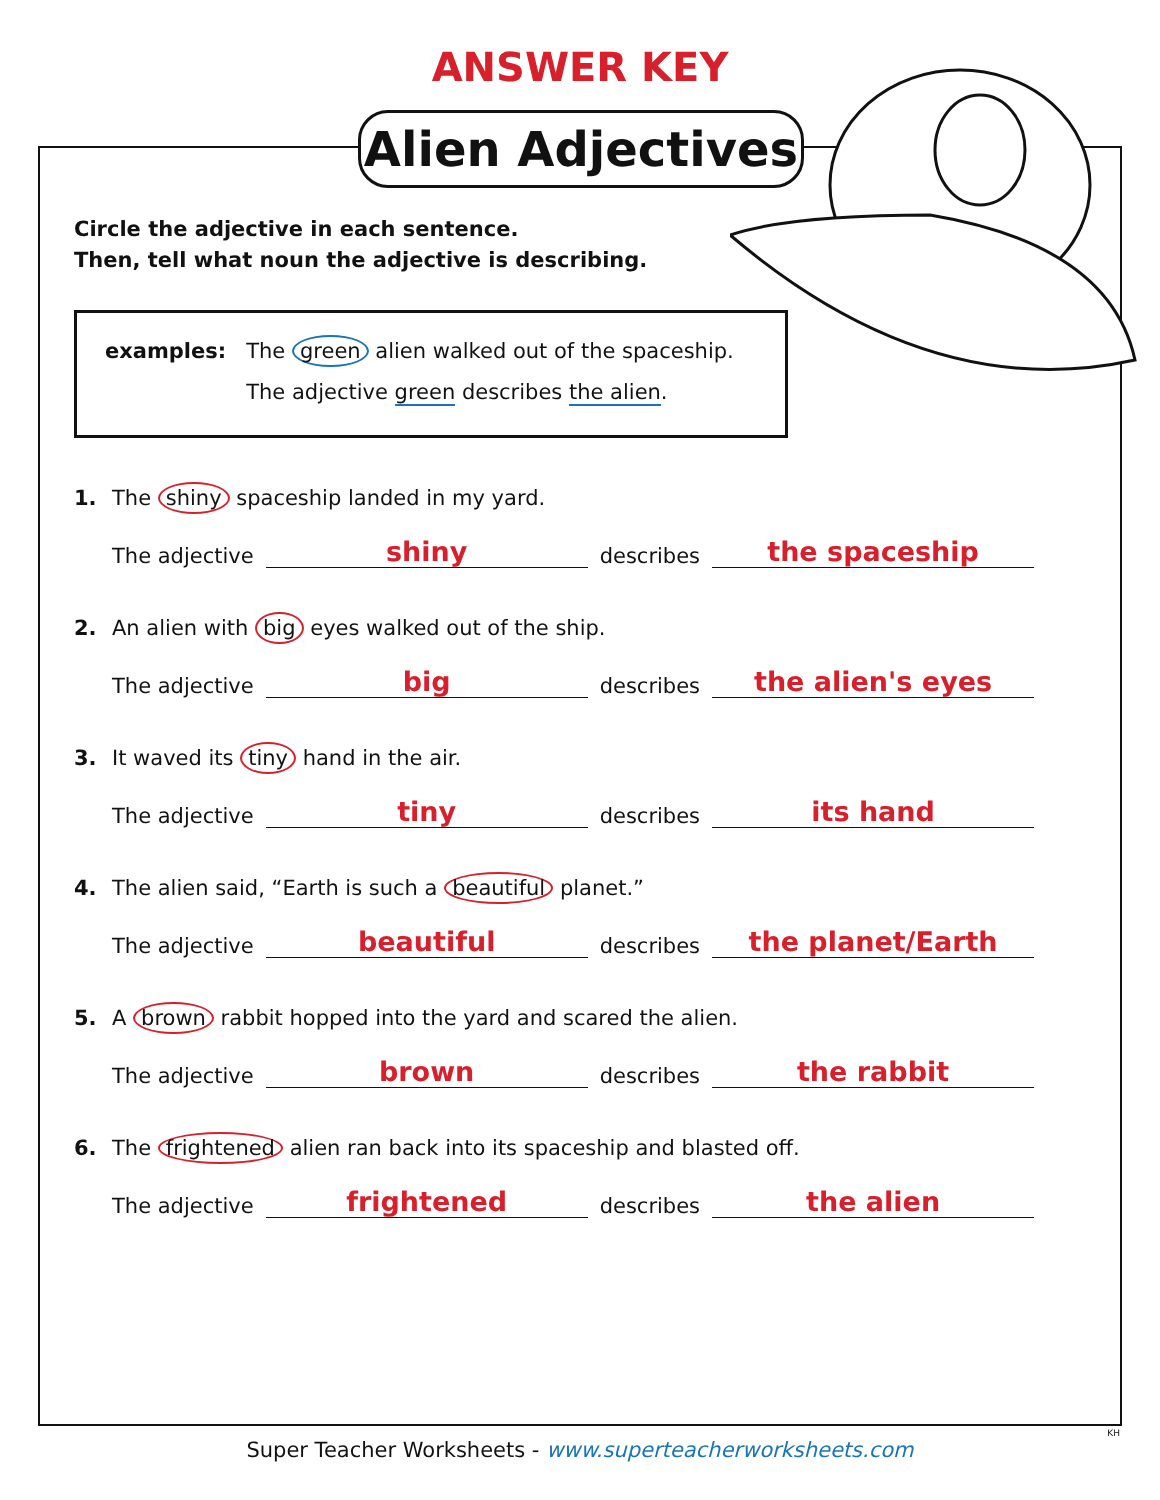ANSWER KEY
Alien Adjectives
Circle the adjective in each sentence.
Then, tell what noun the adjective is describing.
examples: The green alien walked out of the spaceship.
The adjective green describes the alien.
1. The shiny spaceship landed in my yard.
The adjective shiny describes the spaceship
2. An alien with big eyes walked out of the ship.
The adjective big describes the alien's eyes
3. It waved its tiny hand in the air.
The adjective tiny describes its hand
4. The alien said, “Earth is such a beautiful planet.”
The adjective beautiful describes the planet/Earth
5. A brown rabbit hopped into the yard and scared the alien.
The adjective brown describes the rabbit
6. The frightened alien ran back into its spaceship and blasted off.
The adjective frightened describes the alien
KH
Super Teacher Worksheets - www.superteacherworksheets.com